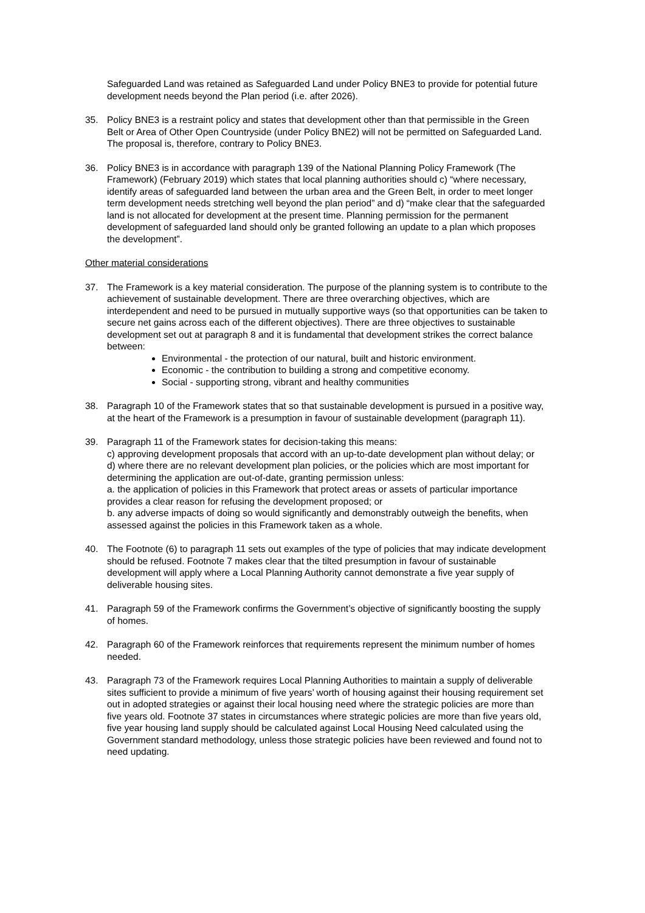Safeguarded Land was retained as Safeguarded Land under Policy BNE3 to provide for potential future development needs beyond the Plan period (i.e. after 2026).
35. Policy BNE3 is a restraint policy and states that development other than that permissible in the Green Belt or Area of Other Open Countryside (under Policy BNE2) will not be permitted on Safeguarded Land. The proposal is, therefore, contrary to Policy BNE3.
36. Policy BNE3 is in accordance with paragraph 139 of the National Planning Policy Framework (The Framework) (February 2019) which states that local planning authorities should c) “where necessary, identify areas of safeguarded land between the urban area and the Green Belt, in order to meet longer term development needs stretching well beyond the plan period” and d) “make clear that the safeguarded land is not allocated for development at the present time. Planning permission for the permanent development of safeguarded land should only be granted following an update to a plan which proposes the development”.
Other material considerations
37. The Framework is a key material consideration. The purpose of the planning system is to contribute to the achievement of sustainable development. There are three overarching objectives, which are interdependent and need to be pursued in mutually supportive ways (so that opportunities can be taken to secure net gains across each of the different objectives). There are three objectives to sustainable development set out at paragraph 8 and it is fundamental that development strikes the correct balance between:
Environmental - the protection of our natural, built and historic environment.
Economic - the contribution to building a strong and competitive economy.
Social - supporting strong, vibrant and healthy communities
38. Paragraph 10 of the Framework states that so that sustainable development is pursued in a positive way, at the heart of the Framework is a presumption in favour of sustainable development (paragraph 11).
39. Paragraph 11 of the Framework states for decision-taking this means:
c) approving development proposals that accord with an up-to-date development plan without delay; or
d) where there are no relevant development plan policies, or the policies which are most important for determining the application are out-of-date, granting permission unless:
a. the application of policies in this Framework that protect areas or assets of particular importance provides a clear reason for refusing the development proposed; or
b. any adverse impacts of doing so would significantly and demonstrably outweigh the benefits, when assessed against the policies in this Framework taken as a whole.
40. The Footnote (6) to paragraph 11 sets out examples of the type of policies that may indicate development should be refused. Footnote 7 makes clear that the tilted presumption in favour of sustainable development will apply where a Local Planning Authority cannot demonstrate a five year supply of deliverable housing sites.
41. Paragraph 59 of the Framework confirms the Government’s objective of significantly boosting the supply of homes.
42. Paragraph 60 of the Framework reinforces that requirements represent the minimum number of homes needed.
43. Paragraph 73 of the Framework requires Local Planning Authorities to maintain a supply of deliverable sites sufficient to provide a minimum of five years’ worth of housing against their housing requirement set out in adopted strategies or against their local housing need where the strategic policies are more than five years old. Footnote 37 states in circumstances where strategic policies are more than five years old, five year housing land supply should be calculated against Local Housing Need calculated using the Government standard methodology, unless those strategic policies have been reviewed and found not to need updating.